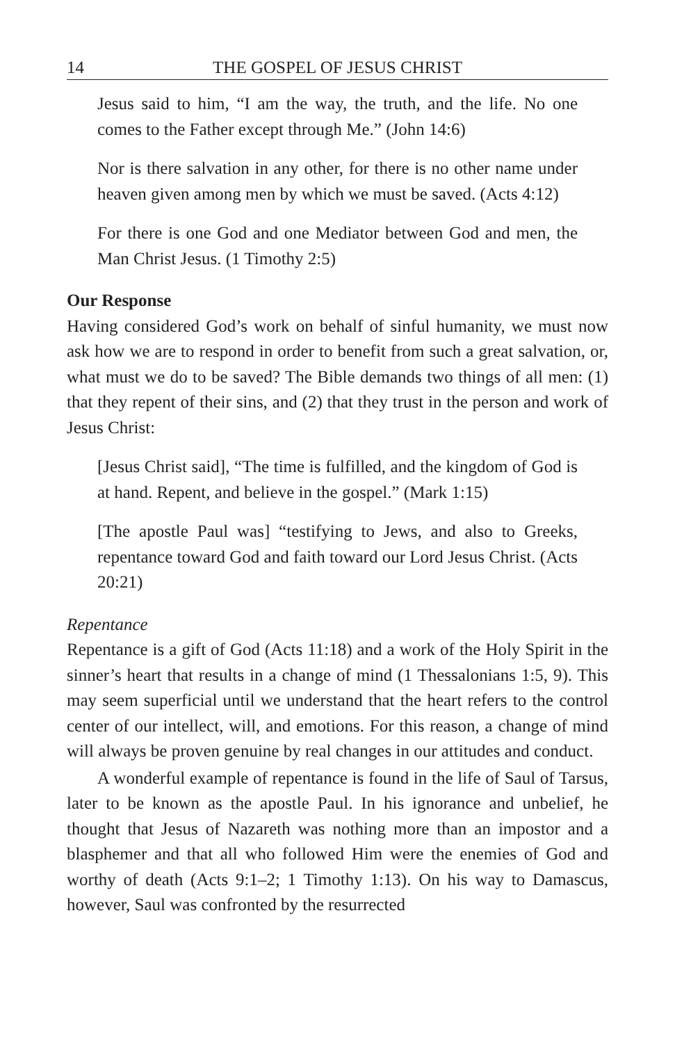14 THE GOSPEL OF JESUS CHRIST
Jesus said to him, “I am the way, the truth, and the life. No one comes to the Father except through Me.” (John 14:6)
Nor is there salvation in any other, for there is no other name under heaven given among men by which we must be saved. (Acts 4:12)
For there is one God and one Mediator between God and men, the Man Christ Jesus. (1 Timothy 2:5)
Our Response
Having considered God’s work on behalf of sinful humanity, we must now ask how we are to respond in order to benefit from such a great salvation, or, what must we do to be saved? The Bible demands two things of all men: (1) that they repent of their sins, and (2) that they trust in the person and work of Jesus Christ:
[Jesus Christ said], “The time is fulfilled, and the kingdom of God is at hand. Repent, and believe in the gospel.” (Mark 1:15)
[The apostle Paul was] “testifying to Jews, and also to Greeks, repentance toward God and faith toward our Lord Jesus Christ. (Acts 20:21)
Repentance
Repentance is a gift of God (Acts 11:18) and a work of the Holy Spirit in the sinner’s heart that results in a change of mind (1 Thessalonians 1:5, 9). This may seem superficial until we understand that the heart refers to the control center of our intellect, will, and emotions. For this reason, a change of mind will always be proven genuine by real changes in our attitudes and conduct.
A wonderful example of repentance is found in the life of Saul of Tarsus, later to be known as the apostle Paul. In his ignorance and unbelief, he thought that Jesus of Nazareth was nothing more than an impostor and a blasphemer and that all who followed Him were the enemies of God and worthy of death (Acts 9:1–2; 1 Timothy 1:13). On his way to Damascus, however, Saul was confronted by the resurrected